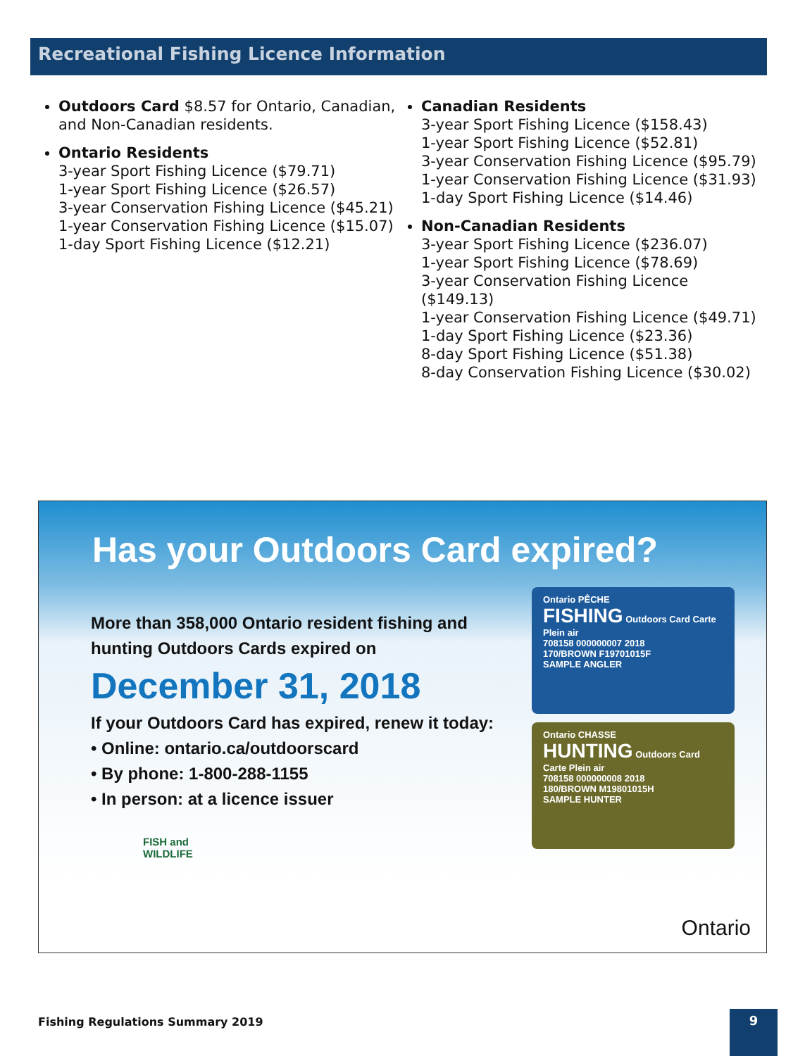Recreational Fishing Licence Information
Outdoors Card $8.57 for Ontario, Canadian, and Non-Canadian residents.
Ontario Residents
3-year Sport Fishing Licence ($79.71)
1-year Sport Fishing Licence ($26.57)
3-year Conservation Fishing Licence ($45.21)
1-year Conservation Fishing Licence ($15.07)
1-day Sport Fishing Licence ($12.21)
Canadian Residents
3-year Sport Fishing Licence ($158.43)
1-year Sport Fishing Licence ($52.81)
3-year Conservation Fishing Licence ($95.79)
1-year Conservation Fishing Licence ($31.93)
1-day Sport Fishing Licence ($14.46)
Non-Canadian Residents
3-year Sport Fishing Licence ($236.07)
1-year Sport Fishing Licence ($78.69)
3-year Conservation Fishing Licence ($149.13)
1-year Conservation Fishing Licence ($49.71)
1-day Sport Fishing Licence ($23.36)
8-day Sport Fishing Licence ($51.38)
8-day Conservation Fishing Licence ($30.02)
Has your Outdoors Card expired?
More than 358,000 Ontario resident fishing and hunting Outdoors Cards expired on
December 31, 2018
If your Outdoors Card has expired, renew it today:
• Online: ontario.ca/outdoorscard
• By phone: 1-800-288-1155
• In person: at a licence issuer
FISH and
WILDLIFE
Ontario PÊCHE
FISHING Outdoors Card Carte Plein air
708158 000000007 2018
170/BROWN F19701015F
SAMPLE ANGLER
Ontario CHASSE
HUNTING Outdoors Card Carte Plein air
708158 000000008 2018
180/BROWN M19801015H
SAMPLE HUNTER
Ontario
Fishing Regulations Summary 2019
9